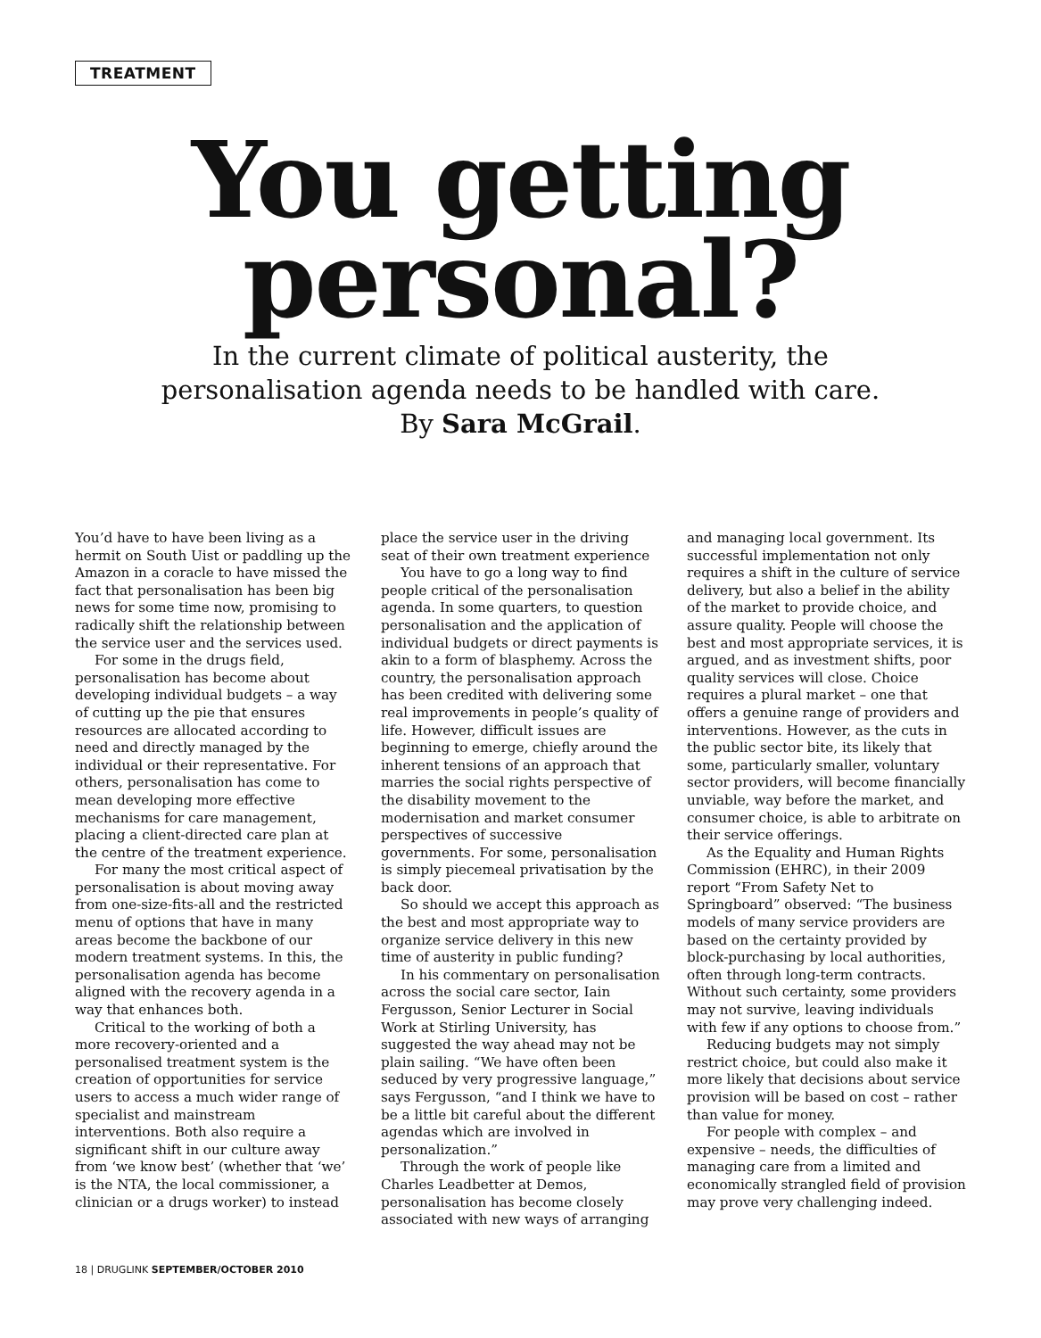TREATMENT
You getting
personal?
In the current climate of political austerity, the
personalisation agenda needs to be handled with care.
By Sara McGrail.
You’d have to have been living as a hermit on South Uist or paddling up the Amazon in a coracle to have missed the fact that personalisation has been big news for some time now, promising to radically shift the relationship between the service user and the services used.
For some in the drugs field, personalisation has become about developing individual budgets – a way of cutting up the pie that ensures resources are allocated according to need and directly managed by the individual or their representative. For others, personalisation has come to mean developing more effective mechanisms for care management, placing a client-directed care plan at the centre of the treatment experience.
For many the most critical aspect of personalisation is about moving away from one-size-fits-all and the restricted menu of options that have in many areas become the backbone of our modern treatment systems. In this, the personalisation agenda has become aligned with the recovery agenda in a way that enhances both.
Critical to the working of both a more recovery-oriented and a personalised treatment system is the creation of opportunities for service users to access a much wider range of specialist and mainstream interventions. Both also require a significant shift in our culture away from ‘we know best’ (whether that ‘we’ is the NTA, the local commissioner, a clinician or a drugs worker) to instead
place the service user in the driving seat of their own treatment experience
You have to go a long way to find people critical of the personalisation agenda. In some quarters, to question personalisation and the application of individual budgets or direct payments is akin to a form of blasphemy. Across the country, the personalisation approach has been credited with delivering some real improvements in people’s quality of life. However, difficult issues are beginning to emerge, chiefly around the inherent tensions of an approach that marries the social rights perspective of the disability movement to the modernisation and market consumer perspectives of successive governments. For some, personalisation is simply piecemeal privatisation by the back door.
So should we accept this approach as the best and most appropriate way to organize service delivery in this new time of austerity in public funding?
In his commentary on personalisation across the social care sector, Iain Fergusson, Senior Lecturer in Social Work at Stirling University, has suggested the way ahead may not be plain sailing. “We have often been seduced by very progressive language,” says Fergusson, “and I think we have to be a little bit careful about the different agendas which are involved in personalization.”
Through the work of people like Charles Leadbetter at Demos, personalisation has become closely associated with new ways of arranging
and managing local government. Its successful implementation not only requires a shift in the culture of service delivery, but also a belief in the ability of the market to provide choice, and assure quality. People will choose the best and most appropriate services, it is argued, and as investment shifts, poor quality services will close. Choice requires a plural market – one that offers a genuine range of providers and interventions. However, as the cuts in the public sector bite, its likely that some, particularly smaller, voluntary sector providers, will become financially unviable, way before the market, and consumer choice, is able to arbitrate on their service offerings.
As the Equality and Human Rights Commission (EHRC), in their 2009 report “From Safety Net to Springboard” observed: “The business models of many service providers are based on the certainty provided by block-purchasing by local authorities, often through long-term contracts. Without such certainty, some providers may not survive, leaving individuals with few if any options to choose from.”
Reducing budgets may not simply restrict choice, but could also make it more likely that decisions about service provision will be based on cost – rather than value for money.
For people with complex – and expensive – needs, the difficulties of managing care from a limited and economically strangled field of provision may prove very challenging indeed.
18 | DRUGLINK SEPTEMBER/OCTOBER 2010